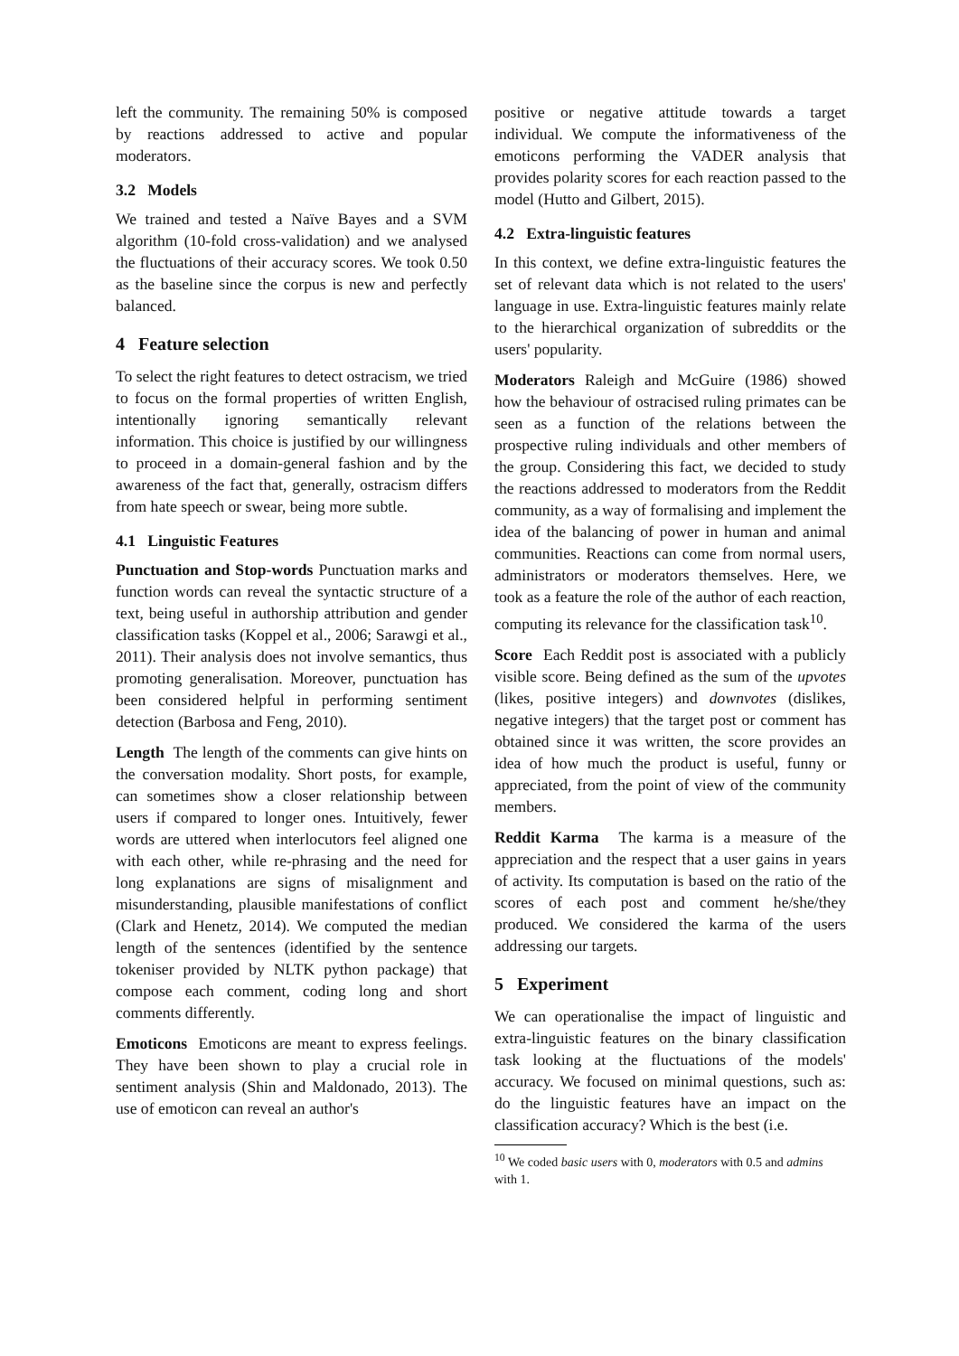left the community. The remaining 50% is composed by reactions addressed to active and popular moderators.
3.2 Models
We trained and tested a Naïve Bayes and a SVM algorithm (10-fold cross-validation) and we analysed the fluctuations of their accuracy scores. We took 0.50 as the baseline since the corpus is new and perfectly balanced.
4 Feature selection
To select the right features to detect ostracism, we tried to focus on the formal properties of written English, intentionally ignoring semantically relevant information. This choice is justified by our willingness to proceed in a domain-general fashion and by the awareness of the fact that, generally, ostracism differs from hate speech or swear, being more subtle.
4.1 Linguistic Features
Punctuation and Stop-words Punctuation marks and function words can reveal the syntactic structure of a text, being useful in authorship attribution and gender classification tasks (Koppel et al., 2006; Sarawgi et al., 2011). Their analysis does not involve semantics, thus promoting generalisation. Moreover, punctuation has been considered helpful in performing sentiment detection (Barbosa and Feng, 2010).
Length The length of the comments can give hints on the conversation modality. Short posts, for example, can sometimes show a closer relationship between users if compared to longer ones. Intuitively, fewer words are uttered when interlocutors feel aligned one with each other, while re-phrasing and the need for long explanations are signs of misalignment and misunderstanding, plausible manifestations of conflict (Clark and Henetz, 2014). We computed the median length of the sentences (identified by the sentence tokeniser provided by NLTK python package) that compose each comment, coding long and short comments differently.
Emoticons Emoticons are meant to express feelings. They have been shown to play a crucial role in sentiment analysis (Shin and Maldonado, 2013). The use of emoticon can reveal an author's
positive or negative attitude towards a target individual. We compute the informativeness of the emoticons performing the VADER analysis that provides polarity scores for each reaction passed to the model (Hutto and Gilbert, 2015).
4.2 Extra-linguistic features
In this context, we define extra-linguistic features the set of relevant data which is not related to the users' language in use. Extra-linguistic features mainly relate to the hierarchical organization of subreddits or the users' popularity.
Moderators Raleigh and McGuire (1986) showed how the behaviour of ostracised ruling primates can be seen as a function of the relations between the prospective ruling individuals and other members of the group. Considering this fact, we decided to study the reactions addressed to moderators from the Reddit community, as a way of formalising and implement the idea of the balancing of power in human and animal communities. Reactions can come from normal users, administrators or moderators themselves. Here, we took as a feature the role of the author of each reaction, computing its relevance for the classification task<sup>10</sup>.
Score Each Reddit post is associated with a publicly visible score. Being defined as the sum of the upvotes (likes, positive integers) and downvotes (dislikes, negative integers) that the target post or comment has obtained since it was written, the score provides an idea of how much the product is useful, funny or appreciated, from the point of view of the community members.
Reddit Karma The karma is a measure of the appreciation and the respect that a user gains in years of activity. Its computation is based on the ratio of the scores of each post and comment he/she/they produced. We considered the karma of the users addressing our targets.
5 Experiment
We can operationalise the impact of linguistic and extra-linguistic features on the binary classification task looking at the fluctuations of the models' accuracy. We focused on minimal questions, such as: do the linguistic features have an impact on the classification accuracy? Which is the best (i.e.
<sup>10</sup> We coded basic users with 0, moderators with 0.5 and admins with 1.